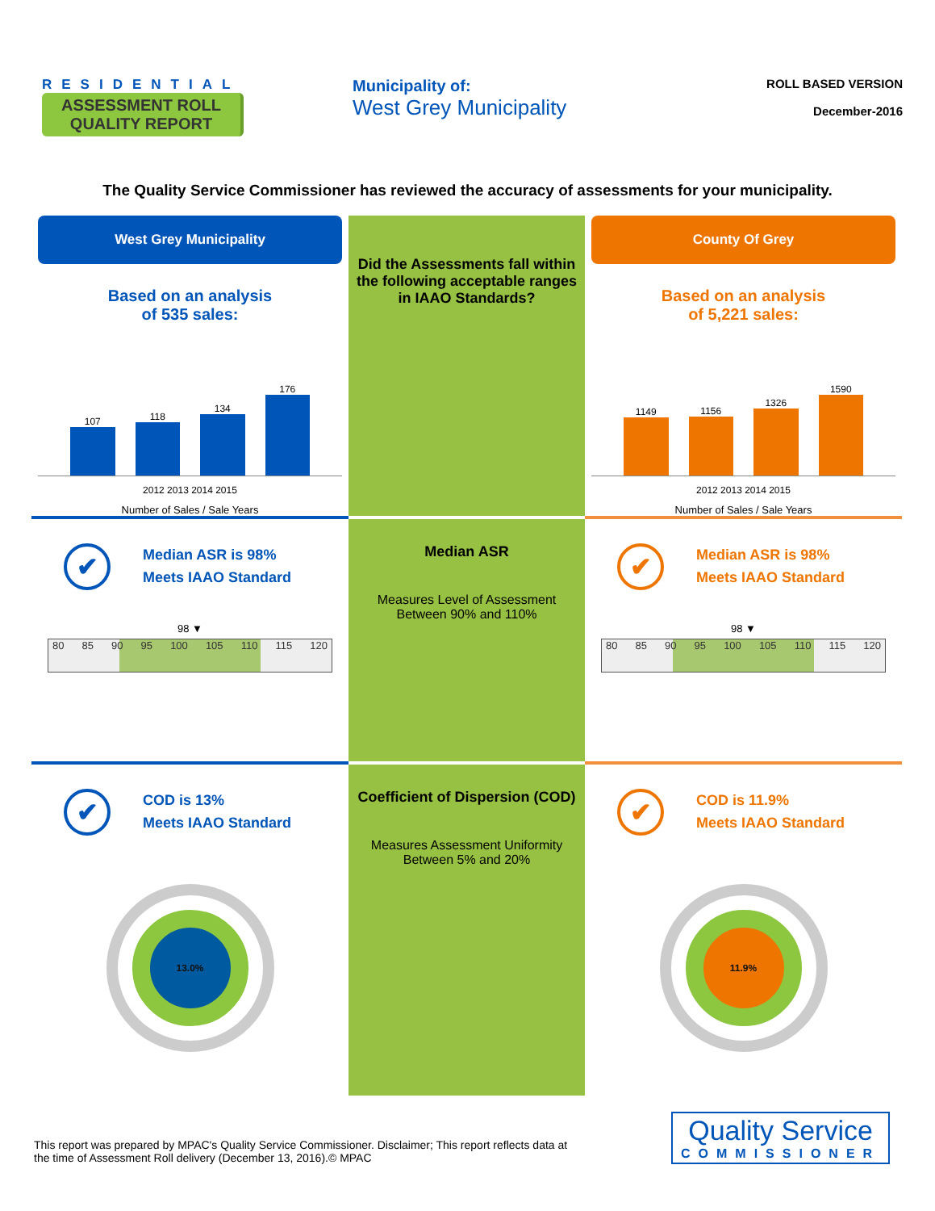RESIDENTIAL
ASSESSMENT ROLL
QUALITY REPORT
Municipality of:
West Grey Municipality
ROLL BASED VERSION
December-2016
The Quality Service Commissioner has reviewed the accuracy of assessments for your municipality.
West Grey Municipality
Based on an analysis
of 535 sales:
107
118
134
176
2012 2013 2014 2015
Number of Sales / Sale Years
Did the Assessments fall within the following acceptable ranges in IAAO Standards?
County Of Grey
Based on an analysis
of 5,221 sales:
1149
1156
1326
1590
2012 2013 2014 2015
Number of Sales / Sale Years
✔
Median ASR is 98%
Meets IAAO Standard
98 ▼
80 85 90 95 100 105 110 115 120
Median ASR
Measures Level of Assessment
Between 90% and 110%
✔
Median ASR is 98%
Meets IAAO Standard
98 ▼
80 85 90 95 100 105 110 115 120
✔
COD is 13%
Meets IAAO Standard
13.0%
Coefficient of Dispersion (COD)
Measures Assessment Uniformity
Between 5% and 20%
✔
COD is 11.9%
Meets IAAO Standard
11.9%
This report was prepared by MPAC's Quality Service Commissioner. Disclaimer; This report reflects data at the time of Assessment Roll delivery (December 13, 2016).© MPAC
Quality Service
COMMISSIONER